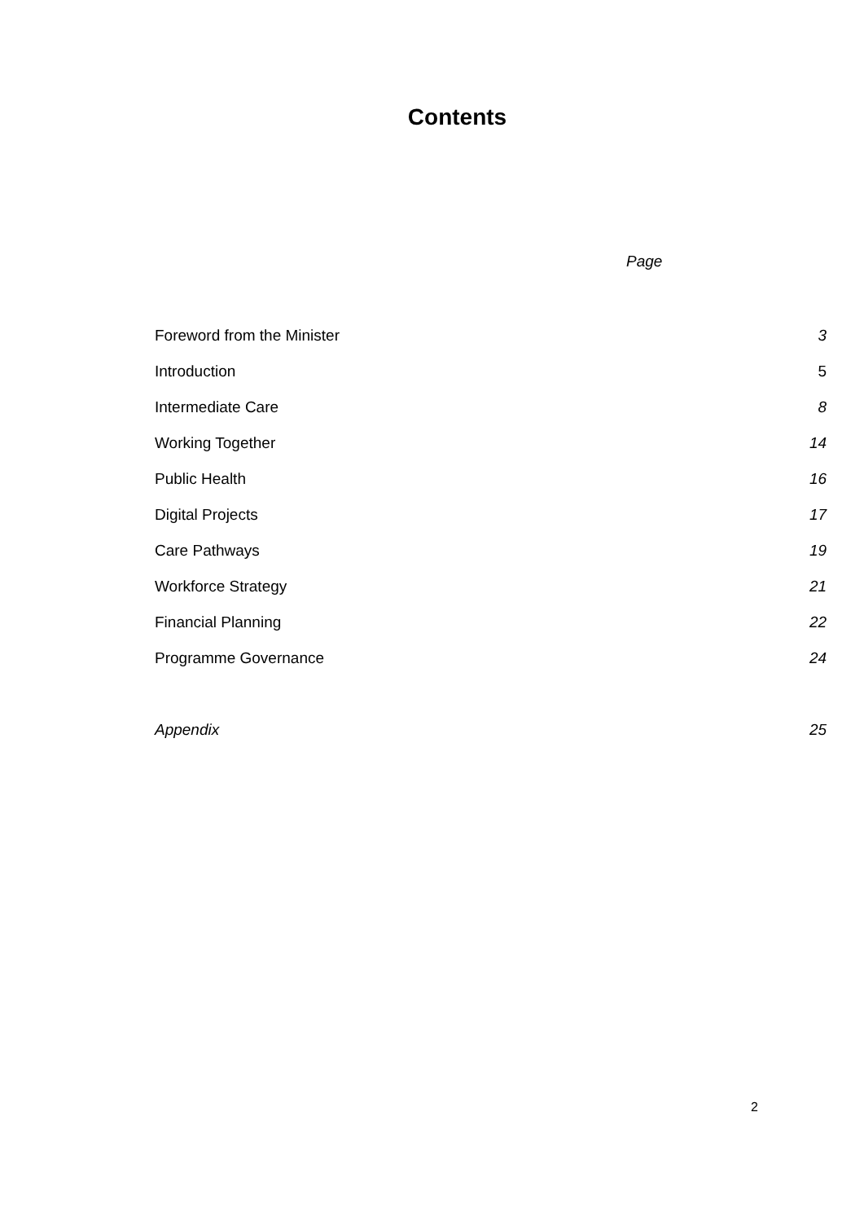Contents
Page
| Foreword from the Minister | 3 |
| Introduction | 5 |
| Intermediate Care | 8 |
| Working Together | 14 |
| Public Health | 16 |
| Digital Projects | 17 |
| Care Pathways | 19 |
| Workforce Strategy | 21 |
| Financial Planning | 22 |
| Programme Governance | 24 |
| Appendix | 25 |
2